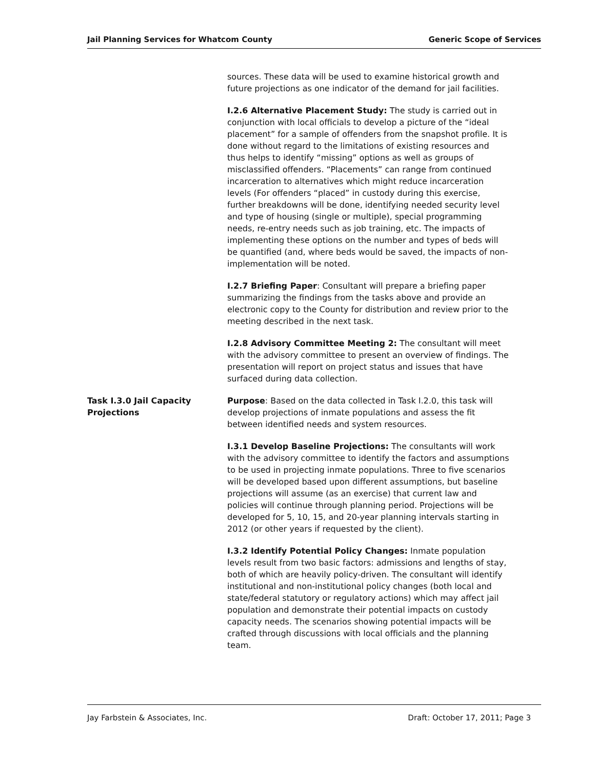Jail Planning Services for Whatcom County Generic Scope of Services
sources. These data will be used to examine historical growth and future projections as one indicator of the demand for jail facilities.
I.2.6 Alternative Placement Study: The study is carried out in conjunction with local officials to develop a picture of the “ideal placement” for a sample of offenders from the snapshot profile. It is done without regard to the limitations of existing resources and thus helps to identify “missing” options as well as groups of misclassified offenders. “Placements” can range from continued incarceration to alternatives which might reduce incarceration levels (For offenders “placed” in custody during this exercise, further breakdowns will be done, identifying needed security level and type of housing (single or multiple), special programming needs, re-entry needs such as job training, etc. The impacts of implementing these options on the number and types of beds will be quantified (and, where beds would be saved, the impacts of non-implementation will be noted.
I.2.7 Briefing Paper: Consultant will prepare a briefing paper summarizing the findings from the tasks above and provide an electronic copy to the County for distribution and review prior to the meeting described in the next task.
I.2.8 Advisory Committee Meeting 2: The consultant will meet with the advisory committee to present an overview of findings. The presentation will report on project status and issues that have surfaced during data collection.
Task I.3.0 Jail Capacity Projections
Purpose: Based on the data collected in Task I.2.0, this task will develop projections of inmate populations and assess the fit between identified needs and system resources.
I.3.1 Develop Baseline Projections: The consultants will work with the advisory committee to identify the factors and assumptions to be used in projecting inmate populations. Three to five scenarios will be developed based upon different assumptions, but baseline projections will assume (as an exercise) that current law and policies will continue through planning period. Projections will be developed for 5, 10, 15, and 20-year planning intervals starting in 2012 (or other years if requested by the client).
I.3.2 Identify Potential Policy Changes: Inmate population levels result from two basic factors: admissions and lengths of stay, both of which are heavily policy-driven. The consultant will identify institutional and non-institutional policy changes (both local and state/federal statutory or regulatory actions) which may affect jail population and demonstrate their potential impacts on custody capacity needs. The scenarios showing potential impacts will be crafted through discussions with local officials and the planning team.
Jay Farbstein & Associates, Inc. Draft: October 17, 2011; Page 3